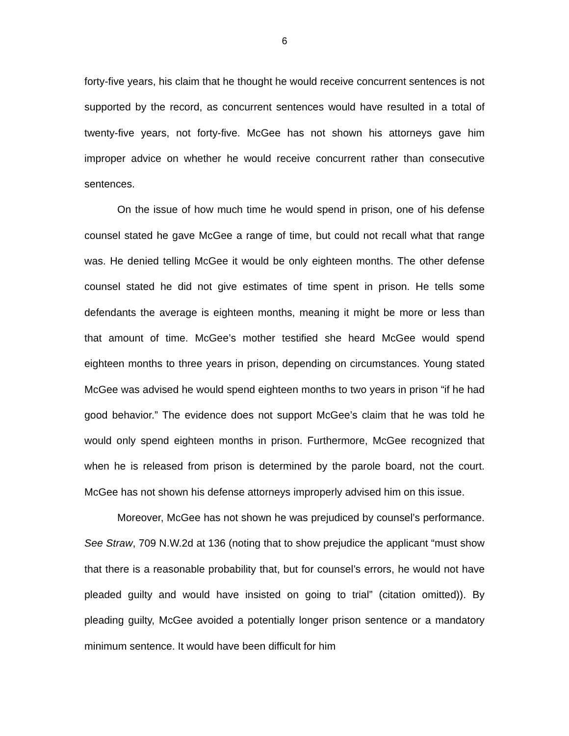6
forty-five years, his claim that he thought he would receive concurrent sentences is not supported by the record, as concurrent sentences would have resulted in a total of twenty-five years, not forty-five. McGee has not shown his attorneys gave him improper advice on whether he would receive concurrent rather than consecutive sentences.
On the issue of how much time he would spend in prison, one of his defense counsel stated he gave McGee a range of time, but could not recall what that range was. He denied telling McGee it would be only eighteen months. The other defense counsel stated he did not give estimates of time spent in prison. He tells some defendants the average is eighteen months, meaning it might be more or less than that amount of time. McGee’s mother testified she heard McGee would spend eighteen months to three years in prison, depending on circumstances. Young stated McGee was advised he would spend eighteen months to two years in prison “if he had good behavior.” The evidence does not support McGee’s claim that he was told he would only spend eighteen months in prison. Furthermore, McGee recognized that when he is released from prison is determined by the parole board, not the court. McGee has not shown his defense attorneys improperly advised him on this issue.
Moreover, McGee has not shown he was prejudiced by counsel’s performance. See Straw, 709 N.W.2d at 136 (noting that to show prejudice the applicant “must show that there is a reasonable probability that, but for counsel’s errors, he would not have pleaded guilty and would have insisted on going to trial” (citation omitted)). By pleading guilty, McGee avoided a potentially longer prison sentence or a mandatory minimum sentence. It would have been difficult for him